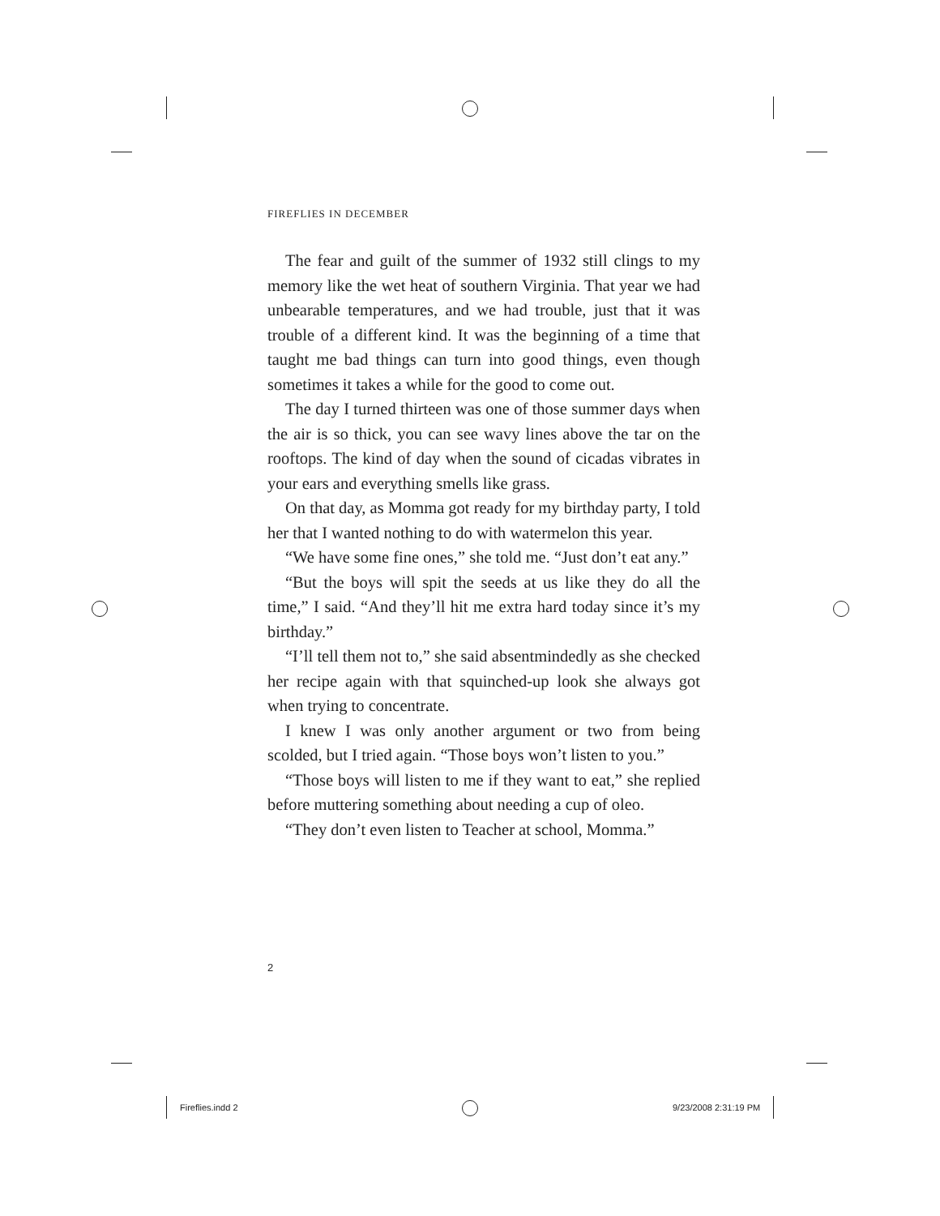FIREFLIES IN DECEMBER
The fear and guilt of the summer of 1932 still clings to my memory like the wet heat of southern Virginia. That year we had unbearable temperatures, and we had trouble, just that it was trouble of a different kind. It was the beginning of a time that taught me bad things can turn into good things, even though sometimes it takes a while for the good to come out.
The day I turned thirteen was one of those summer days when the air is so thick, you can see wavy lines above the tar on the rooftops. The kind of day when the sound of cicadas vibrates in your ears and everything smells like grass.
On that day, as Momma got ready for my birthday party, I told her that I wanted nothing to do with watermelon this year.
“We have some fine ones,” she told me. “Just don’t eat any.”
“But the boys will spit the seeds at us like they do all the time,” I said. “And they’ll hit me extra hard today since it’s my birthday.”
“I’ll tell them not to,” she said absentmindedly as she checked her recipe again with that squinched-up look she always got when trying to concentrate.
I knew I was only another argument or two from being scolded, but I tried again. “Those boys won’t listen to you.”
“Those boys will listen to me if they want to eat,” she replied before muttering something about needing a cup of oleo.
“They don’t even listen to Teacher at school, Momma.”
2
Fireflies.indd 2 9/23/2008 2:31:19 PM